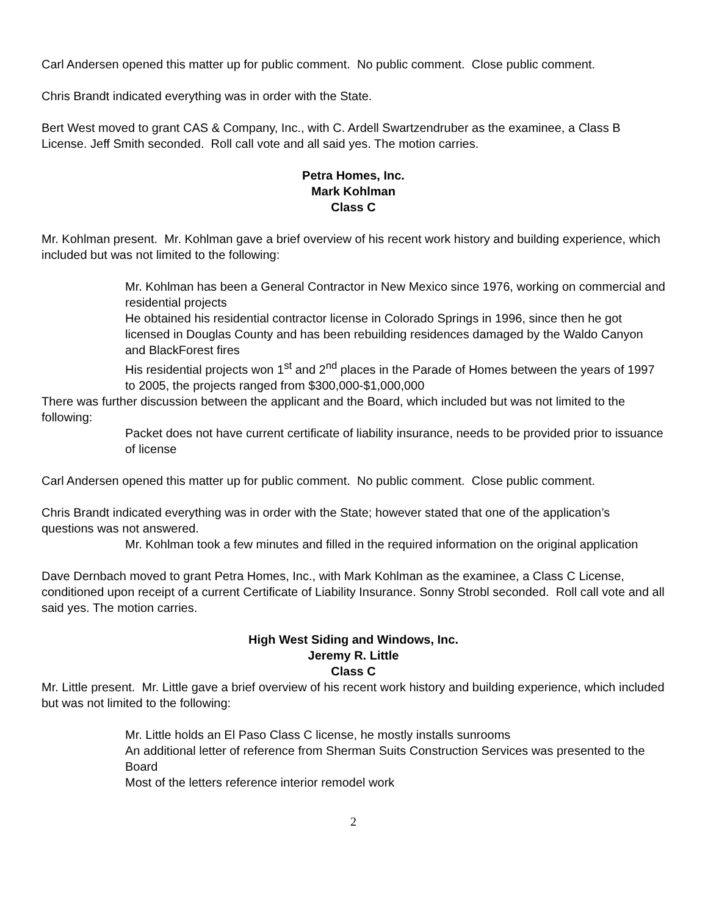Carl Andersen opened this matter up for public comment. No public comment. Close public comment.
Chris Brandt indicated everything was in order with the State.
Bert West moved to grant CAS & Company, Inc., with C. Ardell Swartzendruber as the examinee, a Class B License. Jeff Smith seconded. Roll call vote and all said yes. The motion carries.
Petra Homes, Inc.
Mark Kohlman
Class C
Mr. Kohlman present. Mr. Kohlman gave a brief overview of his recent work history and building experience, which included but was not limited to the following:
Mr. Kohlman has been a General Contractor in New Mexico since 1976, working on commercial and residential projects
He obtained his residential contractor license in Colorado Springs in 1996, since then he got licensed in Douglas County and has been rebuilding residences damaged by the Waldo Canyon and BlackForest fires
His residential projects won 1<sup>st</sup> and 2<sup>nd</sup> places in the Parade of Homes between the years of 1997 to 2005, the projects ranged from $300,000-$1,000,000
There was further discussion between the applicant and the Board, which included but was not limited to the following:
Packet does not have current certificate of liability insurance, needs to be provided prior to issuance of license
Carl Andersen opened this matter up for public comment. No public comment. Close public comment.
Chris Brandt indicated everything was in order with the State; however stated that one of the application’s questions was not answered.
Mr. Kohlman took a few minutes and filled in the required information on the original application
Dave Dernbach moved to grant Petra Homes, Inc., with Mark Kohlman as the examinee, a Class C License, conditioned upon receipt of a current Certificate of Liability Insurance. Sonny Strobl seconded. Roll call vote and all said yes. The motion carries.
High West Siding and Windows, Inc.
Jeremy R. Little
Class C
Mr. Little present. Mr. Little gave a brief overview of his recent work history and building experience, which included but was not limited to the following:
Mr. Little holds an El Paso Class C license, he mostly installs sunrooms
An additional letter of reference from Sherman Suits Construction Services was presented to the Board
Most of the letters reference interior remodel work
2